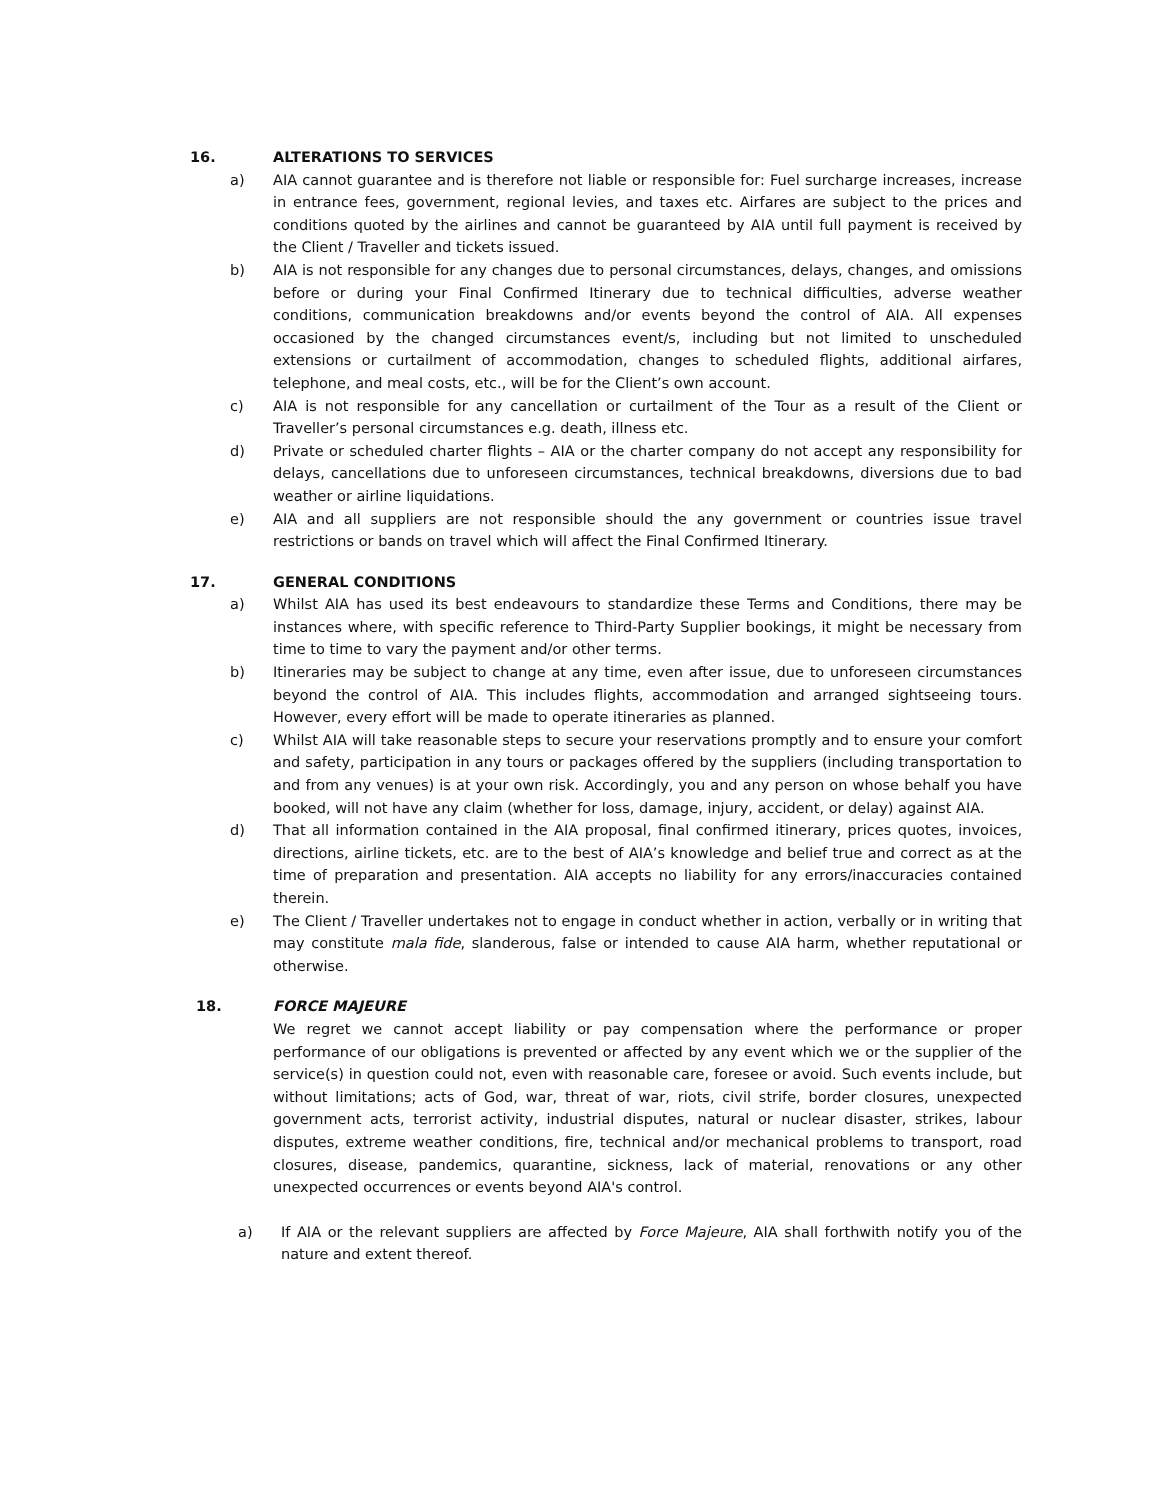16. ALTERATIONS TO SERVICES
a) AIA cannot guarantee and is therefore not liable or responsible for: Fuel surcharge increases, increase in entrance fees, government, regional levies, and taxes etc. Airfares are subject to the prices and conditions quoted by the airlines and cannot be guaranteed by AIA until full payment is received by the Client / Traveller and tickets issued.
b) AIA is not responsible for any changes due to personal circumstances, delays, changes, and omissions before or during your Final Confirmed Itinerary due to technical difficulties, adverse weather conditions, communication breakdowns and/or events beyond the control of AIA. All expenses occasioned by the changed circumstances event/s, including but not limited to unscheduled extensions or curtailment of accommodation, changes to scheduled flights, additional airfares, telephone, and meal costs, etc., will be for the Client’s own account.
c) AIA is not responsible for any cancellation or curtailment of the Tour as a result of the Client or Traveller’s personal circumstances e.g. death, illness etc.
d) Private or scheduled charter flights – AIA or the charter company do not accept any responsibility for delays, cancellations due to unforeseen circumstances, technical breakdowns, diversions due to bad weather or airline liquidations.
e) AIA and all suppliers are not responsible should the any government or countries issue travel restrictions or bands on travel which will affect the Final Confirmed Itinerary.
17. GENERAL CONDITIONS
a) Whilst AIA has used its best endeavours to standardize these Terms and Conditions, there may be instances where, with specific reference to Third-Party Supplier bookings, it might be necessary from time to time to vary the payment and/or other terms.
b) Itineraries may be subject to change at any time, even after issue, due to unforeseen circumstances beyond the control of AIA. This includes flights, accommodation and arranged sightseeing tours. However, every effort will be made to operate itineraries as planned.
c) Whilst AIA will take reasonable steps to secure your reservations promptly and to ensure your comfort and safety, participation in any tours or packages offered by the suppliers (including transportation to and from any venues) is at your own risk. Accordingly, you and any person on whose behalf you have booked, will not have any claim (whether for loss, damage, injury, accident, or delay) against AIA.
d) That all information contained in the AIA proposal, final confirmed itinerary, prices quotes, invoices, directions, airline tickets, etc. are to the best of AIA’s knowledge and belief true and correct as at the time of preparation and presentation. AIA accepts no liability for any errors/inaccuracies contained therein.
e) The Client / Traveller undertakes not to engage in conduct whether in action, verbally or in writing that may constitute mala fide, slanderous, false or intended to cause AIA harm, whether reputational or otherwise.
18. FORCE MAJEURE
We regret we cannot accept liability or pay compensation where the performance or proper performance of our obligations is prevented or affected by any event which we or the supplier of the service(s) in question could not, even with reasonable care, foresee or avoid. Such events include, but without limitations; acts of God, war, threat of war, riots, civil strife, border closures, unexpected government acts, terrorist activity, industrial disputes, natural or nuclear disaster, strikes, labour disputes, extreme weather conditions, fire, technical and/or mechanical problems to transport, road closures, disease, pandemics, quarantine, sickness, lack of material, renovations or any other unexpected occurrences or events beyond AIA's control.
a) If AIA or the relevant suppliers are affected by Force Majeure, AIA shall forthwith notify you of the nature and extent thereof.